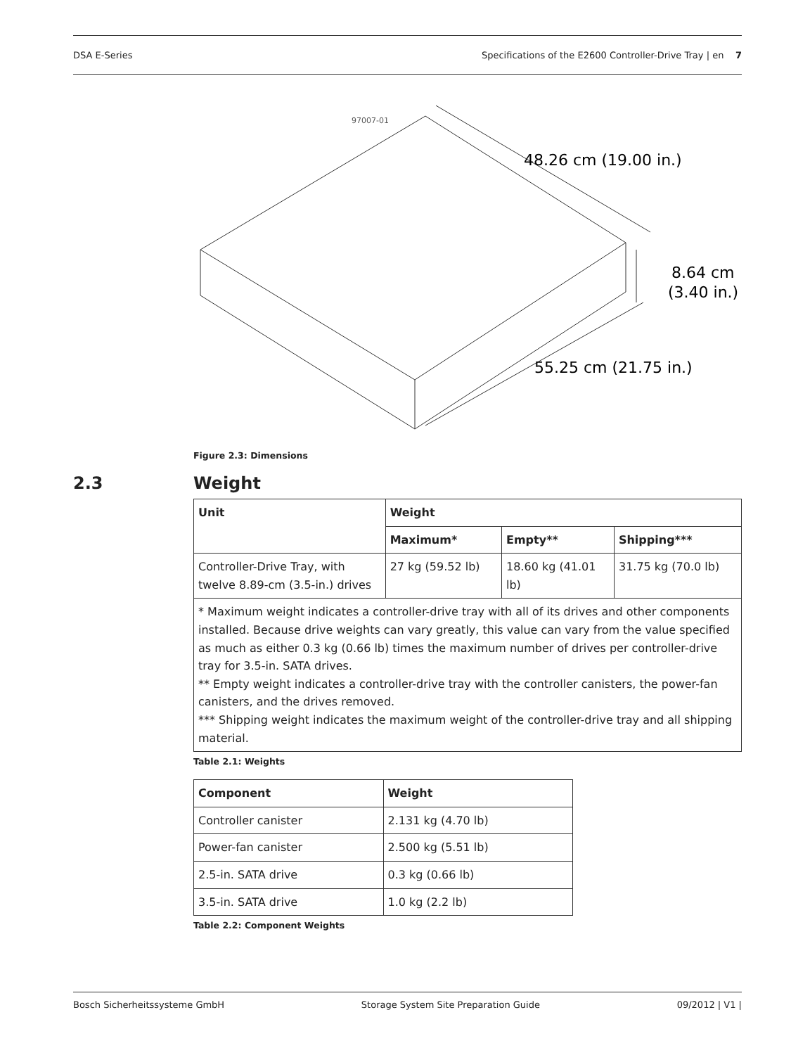DSA E-Series Specifications of the E2600 Controller-Drive Tray | en 7
97007-01
48.26 cm (19.00 in.)
8.64 cm
(3.40 in.)
55.25 cm (21.75 in.)
Figure 2.3: Dimensions
2.3 Weight
| Unit | Weight | | |
| --- | --- | --- | --- |
| | Maximum* | Empty** | Shipping*** |
| Controller-Drive Tray, with twelve 8.89-cm (3.5-in.) drives | 27 kg (59.52 lb) | 18.60 kg (41.01 lb) | 31.75 kg (70.0 lb) |
| * Maximum weight indicates a controller-drive tray with all of its drives and other components installed. Because drive weights can vary greatly, this value can vary from the value specified as much as either 0.3 kg (0.66 lb) times the maximum number of drives per controller-drive tray for 3.5-in. SATA drives. ** Empty weight indicates a controller-drive tray with the controller canisters, the power-fan canisters, and the drives removed. *** Shipping weight indicates the maximum weight of the controller-drive tray and all shipping material. | | | |
Table 2.1: Weights
| Component | Weight |
| --- | --- |
| Controller canister | 2.131 kg (4.70 lb) |
| Power-fan canister | 2.500 kg (5.51 lb) |
| 2.5-in. SATA drive | 0.3 kg (0.66 lb) |
| 3.5-in. SATA drive | 1.0 kg (2.2 lb) |
Table 2.2: Component Weights
Bosch Sicherheitssysteme GmbH Storage System Site Preparation Guide 09/2012 | V1 |